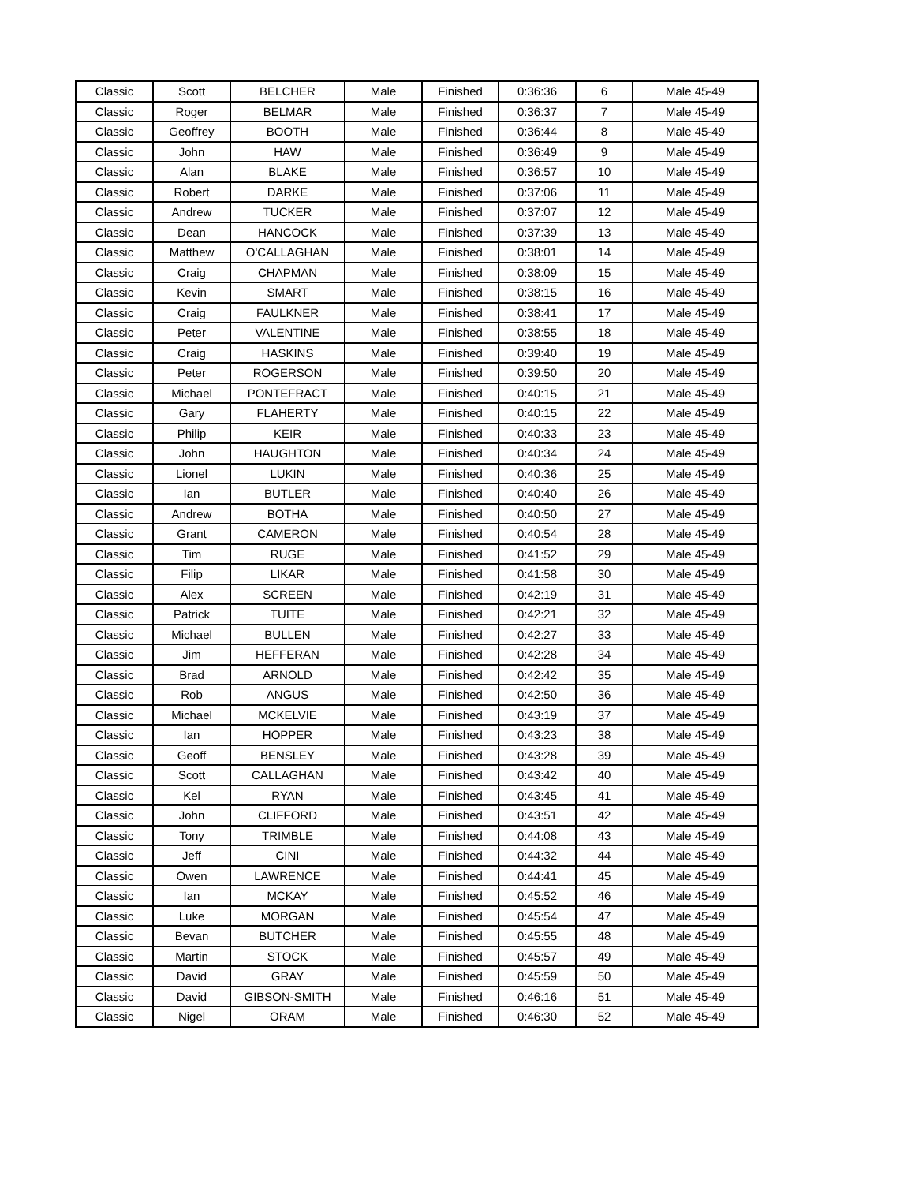| Classic | Scott | BELCHER | Male | Finished | 0:36:36 | 6 | Male 45-49 |
| Classic | Roger | BELMAR | Male | Finished | 0:36:37 | 7 | Male 45-49 |
| Classic | Geoffrey | BOOTH | Male | Finished | 0:36:44 | 8 | Male 45-49 |
| Classic | John | HAW | Male | Finished | 0:36:49 | 9 | Male 45-49 |
| Classic | Alan | BLAKE | Male | Finished | 0:36:57 | 10 | Male 45-49 |
| Classic | Robert | DARKE | Male | Finished | 0:37:06 | 11 | Male 45-49 |
| Classic | Andrew | TUCKER | Male | Finished | 0:37:07 | 12 | Male 45-49 |
| Classic | Dean | HANCOCK | Male | Finished | 0:37:39 | 13 | Male 45-49 |
| Classic | Matthew | O'CALLAGHAN | Male | Finished | 0:38:01 | 14 | Male 45-49 |
| Classic | Craig | CHAPMAN | Male | Finished | 0:38:09 | 15 | Male 45-49 |
| Classic | Kevin | SMART | Male | Finished | 0:38:15 | 16 | Male 45-49 |
| Classic | Craig | FAULKNER | Male | Finished | 0:38:41 | 17 | Male 45-49 |
| Classic | Peter | VALENTINE | Male | Finished | 0:38:55 | 18 | Male 45-49 |
| Classic | Craig | HASKINS | Male | Finished | 0:39:40 | 19 | Male 45-49 |
| Classic | Peter | ROGERSON | Male | Finished | 0:39:50 | 20 | Male 45-49 |
| Classic | Michael | PONTEFRACT | Male | Finished | 0:40:15 | 21 | Male 45-49 |
| Classic | Gary | FLAHERTY | Male | Finished | 0:40:15 | 22 | Male 45-49 |
| Classic | Philip | KEIR | Male | Finished | 0:40:33 | 23 | Male 45-49 |
| Classic | John | HAUGHTON | Male | Finished | 0:40:34 | 24 | Male 45-49 |
| Classic | Lionel | LUKIN | Male | Finished | 0:40:36 | 25 | Male 45-49 |
| Classic | Ian | BUTLER | Male | Finished | 0:40:40 | 26 | Male 45-49 |
| Classic | Andrew | BOTHA | Male | Finished | 0:40:50 | 27 | Male 45-49 |
| Classic | Grant | CAMERON | Male | Finished | 0:40:54 | 28 | Male 45-49 |
| Classic | Tim | RUGE | Male | Finished | 0:41:52 | 29 | Male 45-49 |
| Classic | Filip | LIKAR | Male | Finished | 0:41:58 | 30 | Male 45-49 |
| Classic | Alex | SCREEN | Male | Finished | 0:42:19 | 31 | Male 45-49 |
| Classic | Patrick | TUITE | Male | Finished | 0:42:21 | 32 | Male 45-49 |
| Classic | Michael | BULLEN | Male | Finished | 0:42:27 | 33 | Male 45-49 |
| Classic | Jim | HEFFERAN | Male | Finished | 0:42:28 | 34 | Male 45-49 |
| Classic | Brad | ARNOLD | Male | Finished | 0:42:42 | 35 | Male 45-49 |
| Classic | Rob | ANGUS | Male | Finished | 0:42:50 | 36 | Male 45-49 |
| Classic | Michael | MCKELVIE | Male | Finished | 0:43:19 | 37 | Male 45-49 |
| Classic | Ian | HOPPER | Male | Finished | 0:43:23 | 38 | Male 45-49 |
| Classic | Geoff | BENSLEY | Male | Finished | 0:43:28 | 39 | Male 45-49 |
| Classic | Scott | CALLAGHAN | Male | Finished | 0:43:42 | 40 | Male 45-49 |
| Classic | Kel | RYAN | Male | Finished | 0:43:45 | 41 | Male 45-49 |
| Classic | John | CLIFFORD | Male | Finished | 0:43:51 | 42 | Male 45-49 |
| Classic | Tony | TRIMBLE | Male | Finished | 0:44:08 | 43 | Male 45-49 |
| Classic | Jeff | CINI | Male | Finished | 0:44:32 | 44 | Male 45-49 |
| Classic | Owen | LAWRENCE | Male | Finished | 0:44:41 | 45 | Male 45-49 |
| Classic | Ian | MCKAY | Male | Finished | 0:45:52 | 46 | Male 45-49 |
| Classic | Luke | MORGAN | Male | Finished | 0:45:54 | 47 | Male 45-49 |
| Classic | Bevan | BUTCHER | Male | Finished | 0:45:55 | 48 | Male 45-49 |
| Classic | Martin | STOCK | Male | Finished | 0:45:57 | 49 | Male 45-49 |
| Classic | David | GRAY | Male | Finished | 0:45:59 | 50 | Male 45-49 |
| Classic | David | GIBSON-SMITH | Male | Finished | 0:46:16 | 51 | Male 45-49 |
| Classic | Nigel | ORAM | Male | Finished | 0:46:30 | 52 | Male 45-49 |